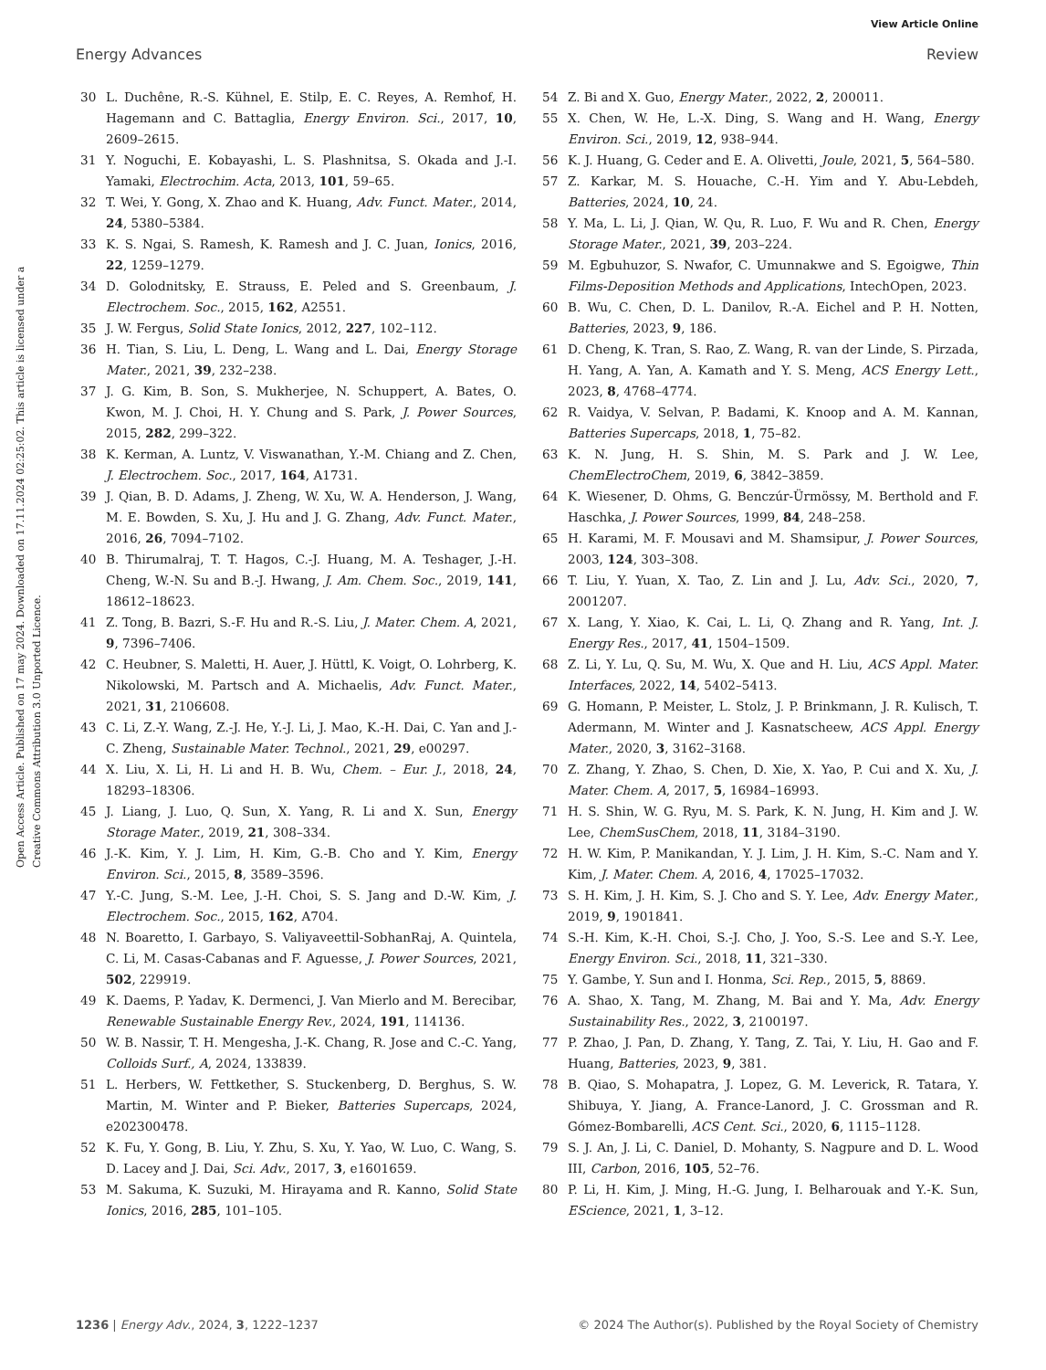View Article Online
Energy Advances Review
Open Access Article. Published on 17 may 2024. Downloaded on 17.11.2024 02:25:02. This article is licensed under a Creative Commons Attribution 3.0 Unported Licence.
30 L. Duchêne, R.-S. Kühnel, E. Stilp, E. C. Reyes, A. Remhof, H. Hagemann and C. Battaglia, Energy Environ. Sci., 2017, 10, 2609–2615.
31 Y. Noguchi, E. Kobayashi, L. S. Plashnitsa, S. Okada and J.-I. Yamaki, Electrochim. Acta, 2013, 101, 59–65.
32 T. Wei, Y. Gong, X. Zhao and K. Huang, Adv. Funct. Mater., 2014, 24, 5380–5384.
33 K. S. Ngai, S. Ramesh, K. Ramesh and J. C. Juan, Ionics, 2016, 22, 1259–1279.
34 D. Golodnitsky, E. Strauss, E. Peled and S. Greenbaum, J. Electrochem. Soc., 2015, 162, A2551.
35 J. W. Fergus, Solid State Ionics, 2012, 227, 102–112.
36 H. Tian, S. Liu, L. Deng, L. Wang and L. Dai, Energy Storage Mater., 2021, 39, 232–238.
37 J. G. Kim, B. Son, S. Mukherjee, N. Schuppert, A. Bates, O. Kwon, M. J. Choi, H. Y. Chung and S. Park, J. Power Sources, 2015, 282, 299–322.
38 K. Kerman, A. Luntz, V. Viswanathan, Y.-M. Chiang and Z. Chen, J. Electrochem. Soc., 2017, 164, A1731.
39 J. Qian, B. D. Adams, J. Zheng, W. Xu, W. A. Henderson, J. Wang, M. E. Bowden, S. Xu, J. Hu and J. G. Zhang, Adv. Funct. Mater., 2016, 26, 7094–7102.
40 B. Thirumalraj, T. T. Hagos, C.-J. Huang, M. A. Teshager, J.-H. Cheng, W.-N. Su and B.-J. Hwang, J. Am. Chem. Soc., 2019, 141, 18612–18623.
41 Z. Tong, B. Bazri, S.-F. Hu and R.-S. Liu, J. Mater. Chem. A, 2021, 9, 7396–7406.
42 C. Heubner, S. Maletti, H. Auer, J. Hüttl, K. Voigt, O. Lohrberg, K. Nikolowski, M. Partsch and A. Michaelis, Adv. Funct. Mater., 2021, 31, 2106608.
43 C. Li, Z.-Y. Wang, Z.-J. He, Y.-J. Li, J. Mao, K.-H. Dai, C. Yan and J.-C. Zheng, Sustainable Mater. Technol., 2021, 29, e00297.
44 X. Liu, X. Li, H. Li and H. B. Wu, Chem. – Eur. J., 2018, 24, 18293–18306.
45 J. Liang, J. Luo, Q. Sun, X. Yang, R. Li and X. Sun, Energy Storage Mater., 2019, 21, 308–334.
46 J.-K. Kim, Y. J. Lim, H. Kim, G.-B. Cho and Y. Kim, Energy Environ. Sci., 2015, 8, 3589–3596.
47 Y.-C. Jung, S.-M. Lee, J.-H. Choi, S. S. Jang and D.-W. Kim, J. Electrochem. Soc., 2015, 162, A704.
48 N. Boaretto, I. Garbayo, S. Valiyaveettil-SobhanRaj, A. Quintela, C. Li, M. Casas-Cabanas and F. Aguesse, J. Power Sources, 2021, 502, 229919.
49 K. Daems, P. Yadav, K. Dermenci, J. Van Mierlo and M. Berecibar, Renewable Sustainable Energy Rev., 2024, 191, 114136.
50 W. B. Nassir, T. H. Mengesha, J.-K. Chang, R. Jose and C.-C. Yang, Colloids Surf., A, 2024, 133839.
51 L. Herbers, W. Fettkether, S. Stuckenberg, D. Berghus, S. W. Martin, M. Winter and P. Bieker, Batteries Supercaps, 2024, e202300478.
52 K. Fu, Y. Gong, B. Liu, Y. Zhu, S. Xu, Y. Yao, W. Luo, C. Wang, S. D. Lacey and J. Dai, Sci. Adv., 2017, 3, e1601659.
53 M. Sakuma, K. Suzuki, M. Hirayama and R. Kanno, Solid State Ionics, 2016, 285, 101–105.
54 Z. Bi and X. Guo, Energy Mater., 2022, 2, 200011.
55 X. Chen, W. He, L.-X. Ding, S. Wang and H. Wang, Energy Environ. Sci., 2019, 12, 938–944.
56 K. J. Huang, G. Ceder and E. A. Olivetti, Joule, 2021, 5, 564–580.
57 Z. Karkar, M. S. Houache, C.-H. Yim and Y. Abu-Lebdeh, Batteries, 2024, 10, 24.
58 Y. Ma, L. Li, J. Qian, W. Qu, R. Luo, F. Wu and R. Chen, Energy Storage Mater., 2021, 39, 203–224.
59 M. Egbuhuzor, S. Nwafor, C. Umunnakwe and S. Egoigwe, Thin Films-Deposition Methods and Applications, IntechOpen, 2023.
60 B. Wu, C. Chen, D. L. Danilov, R.-A. Eichel and P. H. Notten, Batteries, 2023, 9, 186.
61 D. Cheng, K. Tran, S. Rao, Z. Wang, R. van der Linde, S. Pirzada, H. Yang, A. Yan, A. Kamath and Y. S. Meng, ACS Energy Lett., 2023, 8, 4768–4774.
62 R. Vaidya, V. Selvan, P. Badami, K. Knoop and A. M. Kannan, Batteries Supercaps, 2018, 1, 75–82.
63 K. N. Jung, H. S. Shin, M. S. Park and J. W. Lee, ChemElectroChem, 2019, 6, 3842–3859.
64 K. Wiesener, D. Ohms, G. Benczúr-Ürmössy, M. Berthold and F. Haschka, J. Power Sources, 1999, 84, 248–258.
65 H. Karami, M. F. Mousavi and M. Shamsipur, J. Power Sources, 2003, 124, 303–308.
66 T. Liu, Y. Yuan, X. Tao, Z. Lin and J. Lu, Adv. Sci., 2020, 7, 2001207.
67 X. Lang, Y. Xiao, K. Cai, L. Li, Q. Zhang and R. Yang, Int. J. Energy Res., 2017, 41, 1504–1509.
68 Z. Li, Y. Lu, Q. Su, M. Wu, X. Que and H. Liu, ACS Appl. Mater. Interfaces, 2022, 14, 5402–5413.
69 G. Homann, P. Meister, L. Stolz, J. P. Brinkmann, J. R. Kulisch, T. Adermann, M. Winter and J. Kasnatscheew, ACS Appl. Energy Mater., 2020, 3, 3162–3168.
70 Z. Zhang, Y. Zhao, S. Chen, D. Xie, X. Yao, P. Cui and X. Xu, J. Mater. Chem. A, 2017, 5, 16984–16993.
71 H. S. Shin, W. G. Ryu, M. S. Park, K. N. Jung, H. Kim and J. W. Lee, ChemSusChem, 2018, 11, 3184–3190.
72 H. W. Kim, P. Manikandan, Y. J. Lim, J. H. Kim, S.-C. Nam and Y. Kim, J. Mater. Chem. A, 2016, 4, 17025–17032.
73 S. H. Kim, J. H. Kim, S. J. Cho and S. Y. Lee, Adv. Energy Mater., 2019, 9, 1901841.
74 S.-H. Kim, K.-H. Choi, S.-J. Cho, J. Yoo, S.-S. Lee and S.-Y. Lee, Energy Environ. Sci., 2018, 11, 321–330.
75 Y. Gambe, Y. Sun and I. Honma, Sci. Rep., 2015, 5, 8869.
76 A. Shao, X. Tang, M. Zhang, M. Bai and Y. Ma, Adv. Energy Sustainability Res., 2022, 3, 2100197.
77 P. Zhao, J. Pan, D. Zhang, Y. Tang, Z. Tai, Y. Liu, H. Gao and F. Huang, Batteries, 2023, 9, 381.
78 B. Qiao, S. Mohapatra, J. Lopez, G. M. Leverick, R. Tatara, Y. Shibuya, Y. Jiang, A. France-Lanord, J. C. Grossman and R. Gómez-Bombarelli, ACS Cent. Sci., 2020, 6, 1115–1128.
79 S. J. An, J. Li, C. Daniel, D. Mohanty, S. Nagpure and D. L. Wood III, Carbon, 2016, 105, 52–76.
80 P. Li, H. Kim, J. Ming, H.-G. Jung, I. Belharouak and Y.-K. Sun, EScience, 2021, 1, 3–12.
1236 | Energy Adv., 2024, 3, 1222–1237 © 2024 The Author(s). Published by the Royal Society of Chemistry